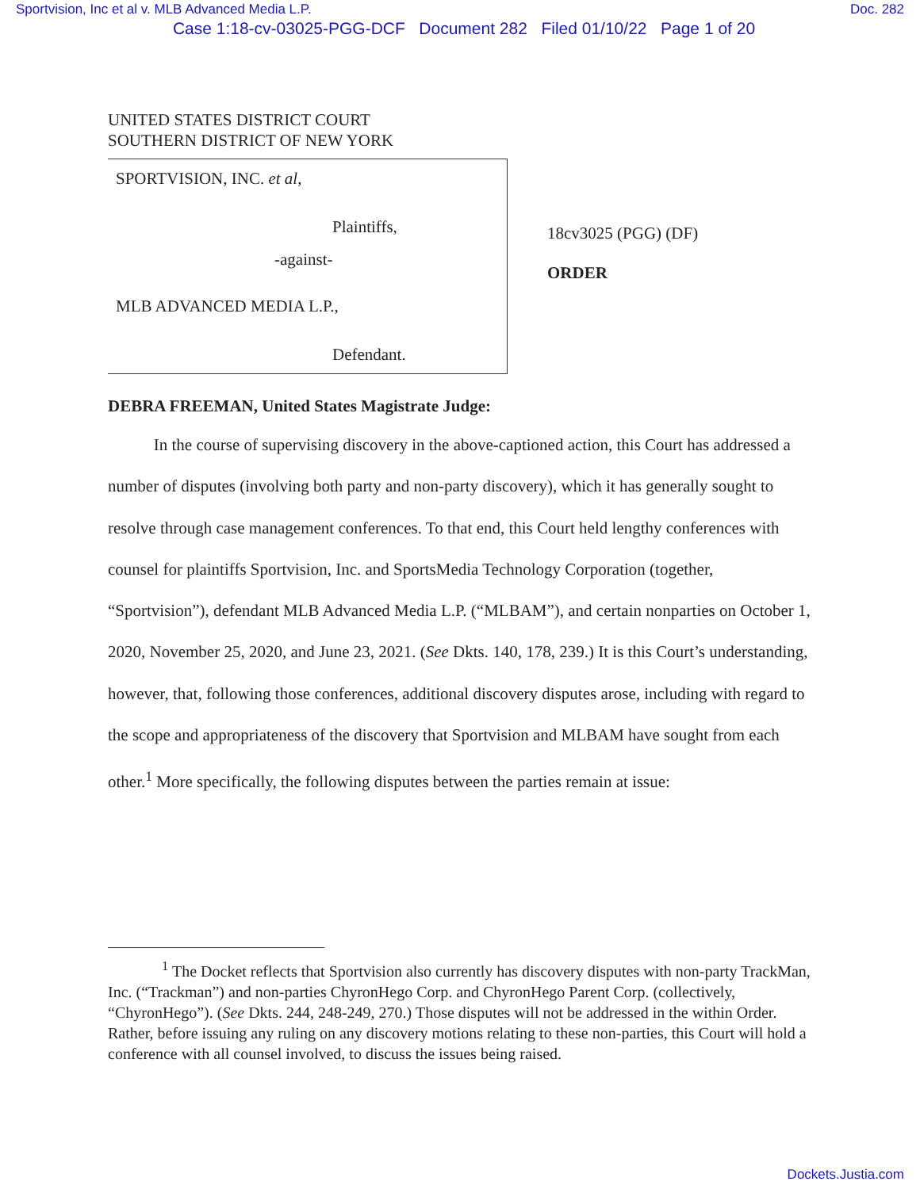Sportvision, Inc et al v. MLB Advanced Media L.P. Doc. 282
Case 1:18-cv-03025-PGG-DCF Document 282 Filed 01/10/22 Page 1 of 20
UNITED STATES DISTRICT COURT
SOUTHERN DISTRICT OF NEW YORK
SPORTVISION, INC. et al,
Plaintiffs,
-against-
MLB ADVANCED MEDIA L.P.,
Defendant.
18cv3025 (PGG) (DF)
ORDER
DEBRA FREEMAN, United States Magistrate Judge:
In the course of supervising discovery in the above-captioned action, this Court has addressed a number of disputes (involving both party and non-party discovery), which it has generally sought to resolve through case management conferences. To that end, this Court held lengthy conferences with counsel for plaintiffs Sportvision, Inc. and SportsMedia Technology Corporation (together, “Sportvision”), defendant MLB Advanced Media L.P. (“MLBAM”), and certain nonparties on October 1, 2020, November 25, 2020, and June 23, 2021. (See Dkts. 140, 178, 239.) It is this Court’s understanding, however, that, following those conferences, additional discovery disputes arose, including with regard to the scope and appropriateness of the discovery that Sportvision and MLBAM have sought from each other.<sup>1</sup> More specifically, the following disputes between the parties remain at issue:
<sup>1</sup> The Docket reflects that Sportvision also currently has discovery disputes with non-party TrackMan, Inc. (“Trackman”) and non-parties ChyronHego Corp. and ChyronHego Parent Corp. (collectively, “ChyronHego”). (See Dkts. 244, 248-249, 270.) Those disputes will not be addressed in the within Order. Rather, before issuing any ruling on any discovery motions relating to these non-parties, this Court will hold a conference with all counsel involved, to discuss the issues being raised.
Dockets.Justia.com